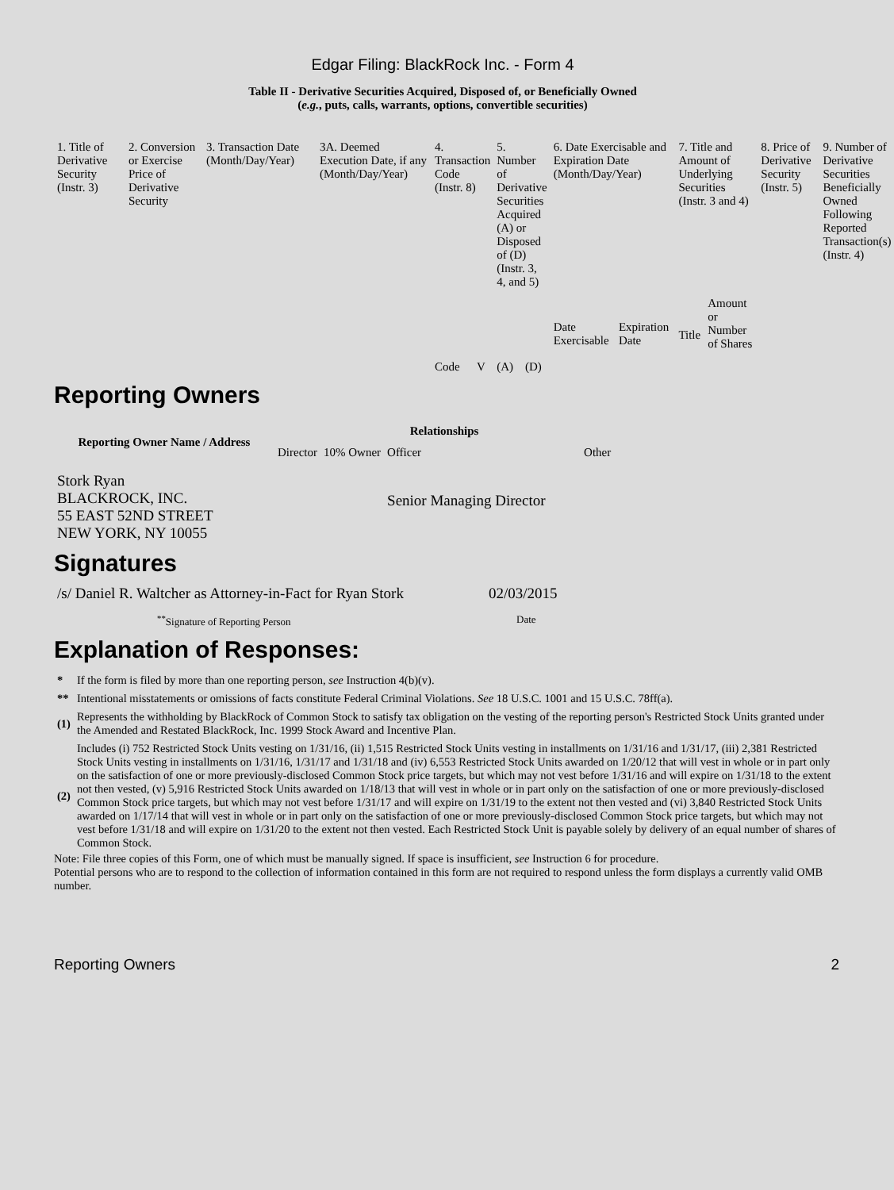Edgar Filing: BlackRock Inc. - Form 4
Table II - Derivative Securities Acquired, Disposed of, or Beneficially Owned
(e.g., puts, calls, warrants, options, convertible securities)
| 1. Title of Derivative Security (Instr. 3) | 2. Conversion or Exercise Price of Derivative Security | 3. Transaction Date (Month/Day/Year) | 3A. Deemed Execution Date, if any (Month/Day/Year) | 4. Transaction Code (Instr. 8) | | 5. Number of Derivative Securities Acquired (A) or Disposed of (D) (Instr. 3, 4, and 5) | | 6. Date Exercisable and Expiration Date (Month/Day/Year) | | 7. Title and Amount of Underlying Securities (Instr. 3 and 4) | | 8. Price of Derivative Security (Instr. 5) | 9. Number of Derivative Securities Beneficially Owned Following Reported Transaction(s) (Instr. 4) |
| --- | --- | --- | --- | --- | --- | --- | --- | --- | --- | --- | --- | --- | --- |
| | | | | Code | V | (A) | (D) | Date Exercisable | Expiration Date | Title | Amount or Number of Shares | | |
Reporting Owners
| Reporting Owner Name / Address | Relationships | | | |
| --- | --- | --- | --- | --- |
| | Director | 10% Owner | Officer | Other |
| Stork Ryan BLACKROCK, INC. 55 EAST 52ND STREET NEW YORK, NY 10055 | | | Senior Managing Director | |
Signatures
| /s/ Daniel R. Waltcher as Attorney-in-Fact for Ryan Stork | 02/03/2015 |
| <sup>**</sup> Signature of Reporting Person | Date |
Explanation of Responses:
| * | If the form is filed by more than one reporting person, see Instruction 4(b)(v). |
| ** | Intentional misstatements or omissions of facts constitute Federal Criminal Violations. See 18 U.S.C. 1001 and 15 U.S.C. 78ff(a). |
| (1) | Represents the withholding by BlackRock of Common Stock to satisfy tax obligation on the vesting of the reporting person's Restricted Stock Units granted under the Amended and Restated BlackRock, Inc. 1999 Stock Award and Incentive Plan. |
| (2) | Includes (i) 752 Restricted Stock Units vesting on 1/31/16, (ii) 1,515 Restricted Stock Units vesting in installments on 1/31/16 and 1/31/17, (iii) 2,381 Restricted Stock Units vesting in installments on 1/31/16, 1/31/17 and 1/31/18 and (iv) 6,553 Restricted Stock Units awarded on 1/20/12 that will vest in whole or in part only on the satisfaction of one or more previously-disclosed Common Stock price targets, but which may not vest before 1/31/16 and will expire on 1/31/18 to the extent not then vested, (v) 5,916 Restricted Stock Units awarded on 1/18/13 that will vest in whole or in part only on the satisfaction of one or more previously-disclosed Common Stock price targets, but which may not vest before 1/31/17 and will expire on 1/31/19 to the extent not then vested and (vi) 3,840 Restricted Stock Units awarded on 1/17/14 that will vest in whole or in part only on the satisfaction of one or more previously-disclosed Common Stock price targets, but which may not vest before 1/31/18 and will expire on 1/31/20 to the extent not then vested. Each Restricted Stock Unit is payable solely by delivery of an equal number of shares of Common Stock. |
Note: File three copies of this Form, one of which must be manually signed. If space is insufficient, see Instruction 6 for procedure.
Potential persons who are to respond to the collection of information contained in this form are not required to respond unless the form displays a currently valid OMB number.
Reporting Owners 2